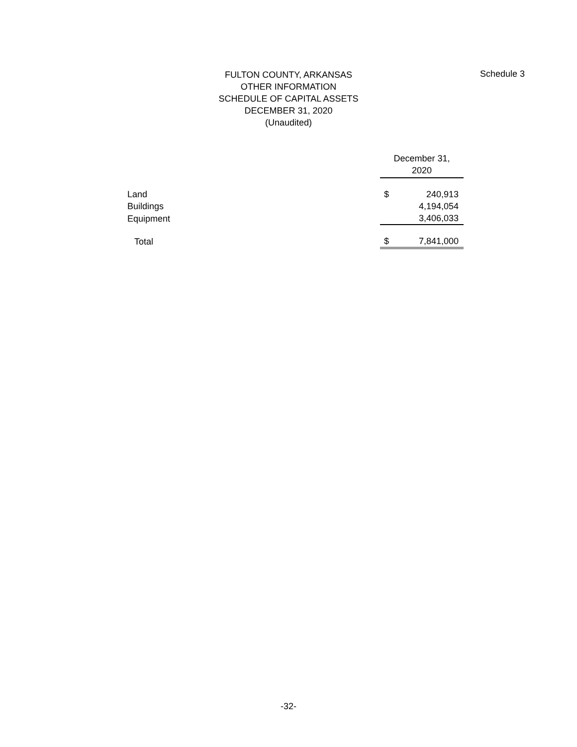Schedule 3
FULTON COUNTY, ARKANSAS
OTHER INFORMATION
SCHEDULE OF CAPITAL ASSETS
DECEMBER 31, 2020
(Unaudited)
| | December 31, 2020 | |
| --- | --- | --- |
| Land | $ | 240,913 |
| Buildings | | 4,194,054 |
| Equipment | | 3,406,033 |
| Total | $ | 7,841,000 |
-32-